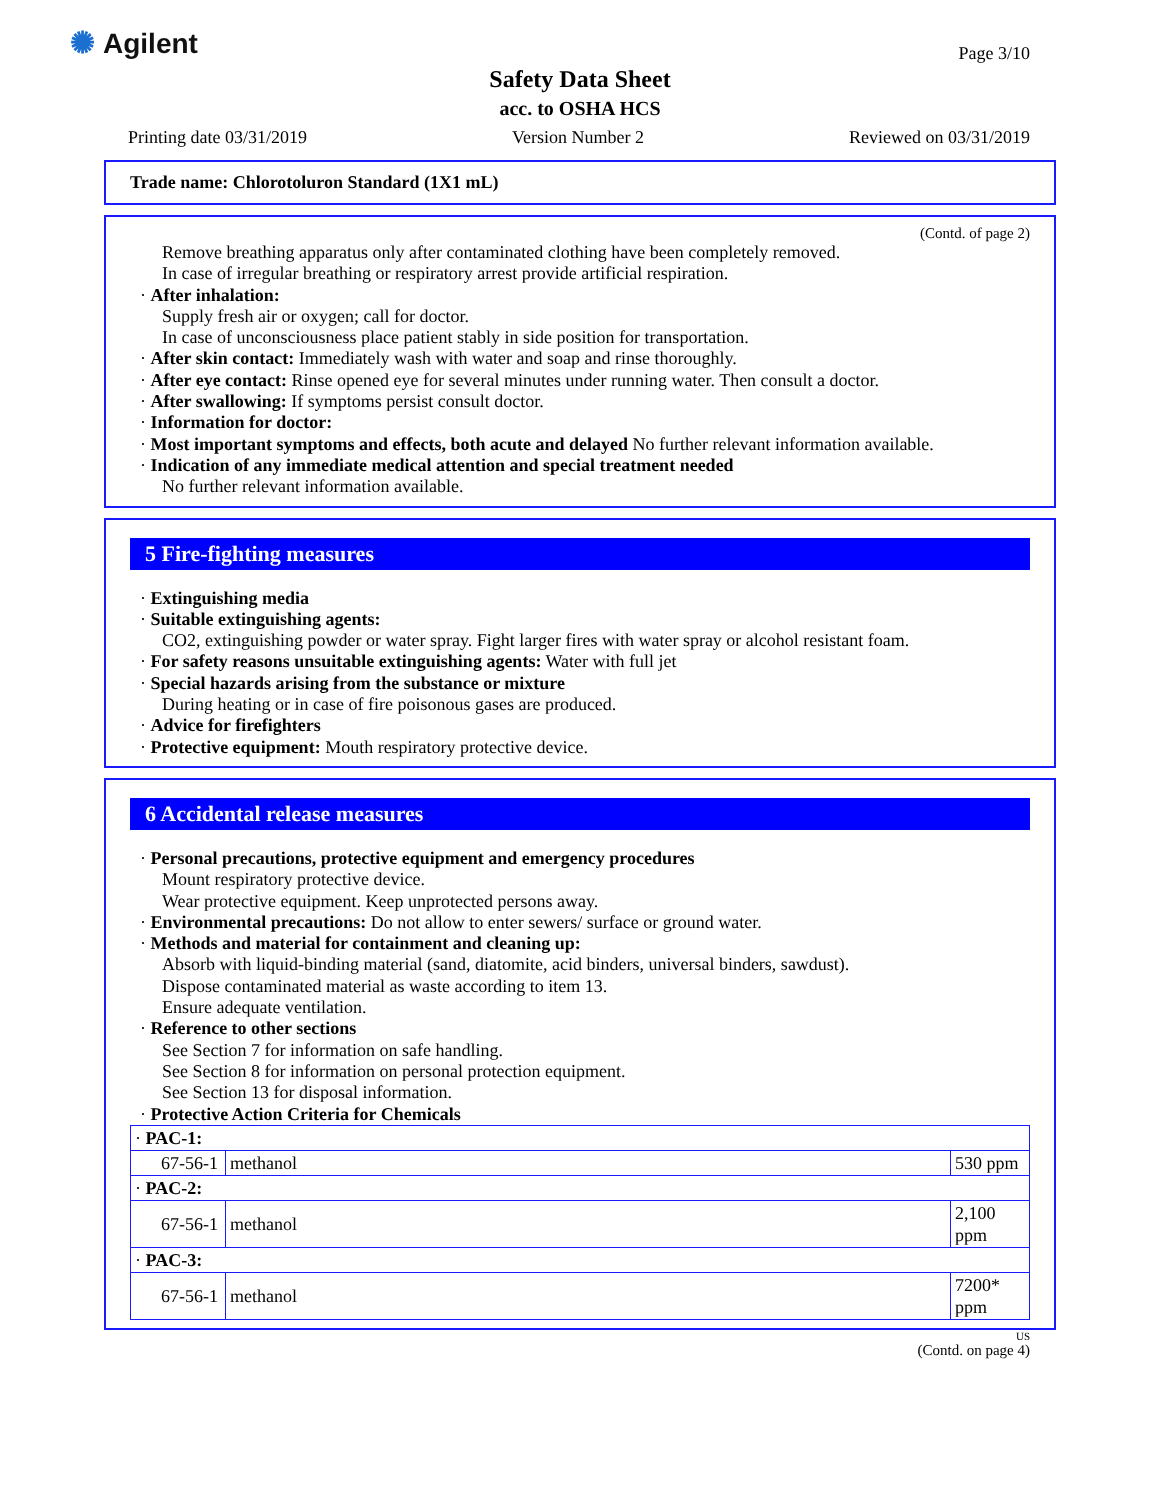✺ Agilent Page 3/10
Safety Data Sheet
acc. to OSHA HCS
Printing date 03/31/2019 Version Number 2 Reviewed on 03/31/2019
Trade name: Chlorotoluron Standard (1X1 mL)
(Contd. of page 2)
Remove breathing apparatus only after contaminated clothing have been completely removed.
In case of irregular breathing or respiratory arrest provide artificial respiration.
· After inhalation:
Supply fresh air or oxygen; call for doctor.
In case of unconsciousness place patient stably in side position for transportation.
· After skin contact: Immediately wash with water and soap and rinse thoroughly.
· After eye contact: Rinse opened eye for several minutes under running water. Then consult a doctor.
· After swallowing: If symptoms persist consult doctor.
· Information for doctor:
· Most important symptoms and effects, both acute and delayed No further relevant information available.
· Indication of any immediate medical attention and special treatment needed
No further relevant information available.
5 Fire-fighting measures
· Extinguishing media
· Suitable extinguishing agents:
CO2, extinguishing powder or water spray. Fight larger fires with water spray or alcohol resistant foam.
· For safety reasons unsuitable extinguishing agents: Water with full jet
· Special hazards arising from the substance or mixture
During heating or in case of fire poisonous gases are produced.
· Advice for firefighters
· Protective equipment: Mouth respiratory protective device.
6 Accidental release measures
· Personal precautions, protective equipment and emergency procedures
Mount respiratory protective device.
Wear protective equipment. Keep unprotected persons away.
· Environmental precautions: Do not allow to enter sewers/ surface or ground water.
· Methods and material for containment and cleaning up:
Absorb with liquid-binding material (sand, diatomite, acid binders, universal binders, sawdust).
Dispose contaminated material as waste according to item 13.
Ensure adequate ventilation.
· Reference to other sections
See Section 7 for information on safe handling.
See Section 8 for information on personal protection equipment.
See Section 13 for disposal information.
· Protective Action Criteria for Chemicals
| · PAC-1: | | |
| 67-56-1 | methanol | 530 ppm |
| · PAC-2: | | |
| 67-56-1 | methanol | 2,100 ppm |
| · PAC-3: | | |
| 67-56-1 | methanol | 7200* ppm |
US
(Contd. on page 4)